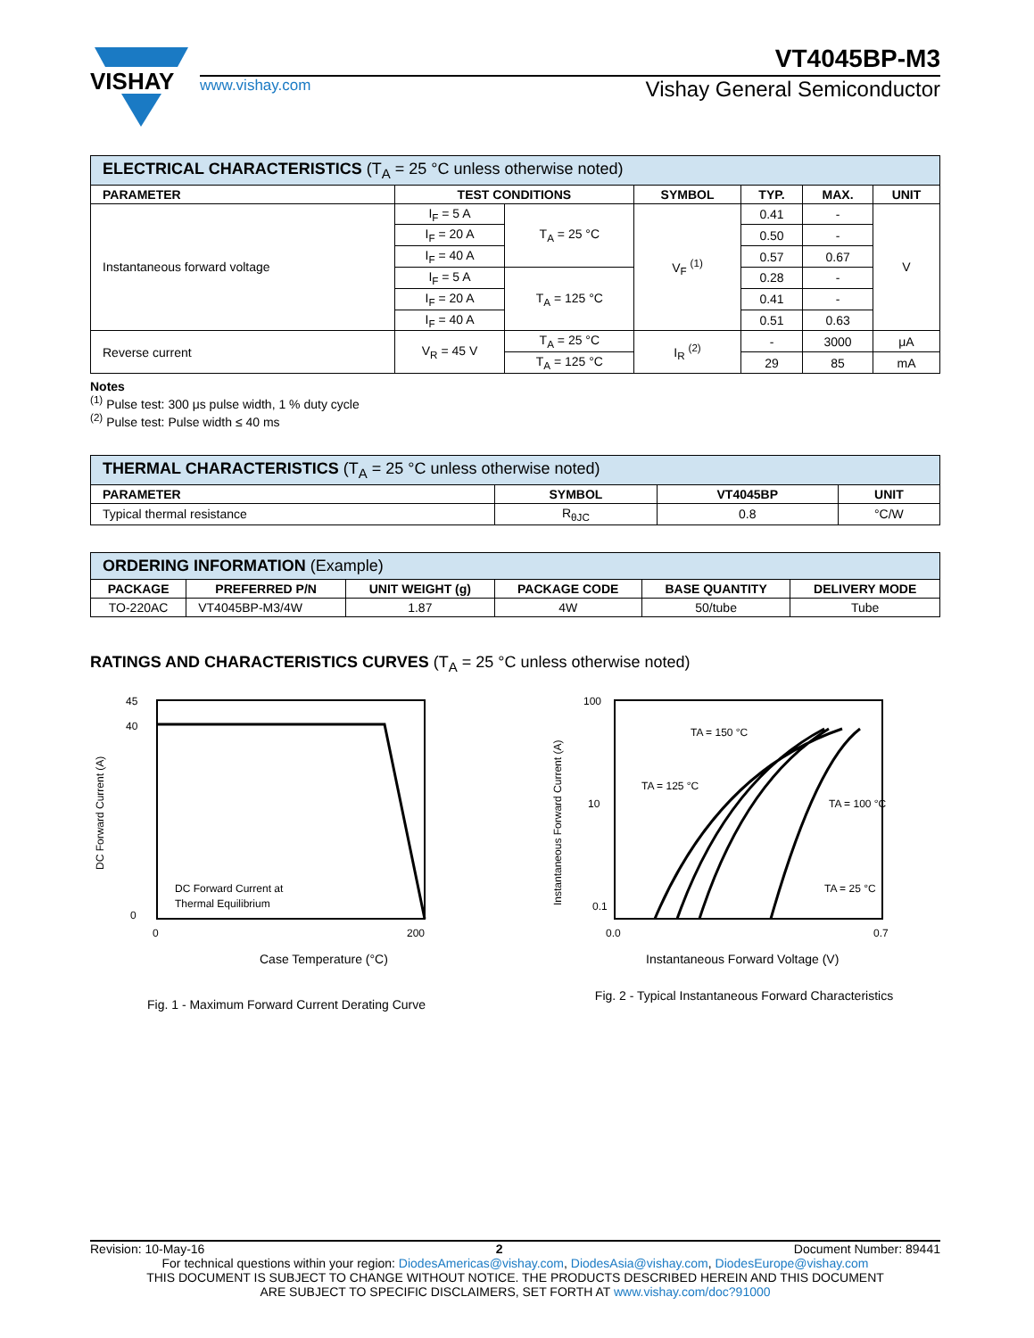VISHAY
VT4045BP-M3
www.vishay.com Vishay General Semiconductor
| ELECTRICAL CHARACTERISTICS (T<sub>A</sub> = 25 °C unless otherwise noted) | | | | | | |
| --- | --- | --- | --- | --- | --- | --- |
| PARAMETER | TEST CONDITIONS | | SYMBOL | TYP. | MAX. | UNIT |
| Instantaneous forward voltage | I<sub>F</sub> = 5 A | T<sub>A</sub> = 25 °C | V<sub>F</sub> <sup>(1)</sup> | 0.41 | - | V |
| | I<sub>F</sub> = 20 A | | | 0.50 | - | |
| | I<sub>F</sub> = 40 A | | | 0.57 | 0.67 | |
| | I<sub>F</sub> = 5 A | T<sub>A</sub> = 125 °C | | 0.28 | - | |
| | I<sub>F</sub> = 20 A | | | 0.41 | - | |
| | I<sub>F</sub> = 40 A | | | 0.51 | 0.63 | |
| Reverse current | V<sub>R</sub> = 45 V | T<sub>A</sub> = 25 °C | I<sub>R</sub> <sup>(2)</sup> | - | 3000 | μA |
| | | T<sub>A</sub> = 125 °C | | 29 | 85 | mA |
Notes
<sup>(1)</sup> Pulse test: 300 μs pulse width, 1 % duty cycle
<sup>(2)</sup> Pulse test: Pulse width ≤ 40 ms
| THERMAL CHARACTERISTICS (T<sub>A</sub> = 25 °C unless otherwise noted) | | | |
| --- | --- | --- | --- |
| PARAMETER | SYMBOL | VT4045BP | UNIT |
| Typical thermal resistance | R<sub>θJC</sub> | 0.8 | °C/W |
| ORDERING INFORMATION (Example) | | | | | |
| --- | --- | --- | --- | --- | --- |
| PACKAGE | PREFERRED P/N | UNIT WEIGHT (g) | PACKAGE CODE | BASE QUANTITY | DELIVERY MODE |
| TO-220AC | VT4045BP-M3/4W | 1.87 | 4W | 50/tube | Tube |
RATINGS AND CHARACTERISTICS CURVES (T<sub>A</sub> = 25 °C unless otherwise noted)
45
40
0
0
200
DC Forward Current at
Thermal Equilibrium
Case Temperature (°C)
DC Forward Current (A)
Fig. 1 - Maximum Forward Current Derating Curve
100
10
0.1
TA = 150 °C
TA = 125 °C
TA = 100 °C
TA = 25 °C
0.0
0.7
Instantaneous Forward Voltage (V)
Instantaneous Forward Current (A)
Fig. 2 - Typical Instantaneous Forward Characteristics
Revision: 10-May-16 2 Document Number: 89441
For technical questions within your region: DiodesAmericas@vishay.com, DiodesAsia@vishay.com, DiodesEurope@vishay.com
THIS DOCUMENT IS SUBJECT TO CHANGE WITHOUT NOTICE. THE PRODUCTS DESCRIBED HEREIN AND THIS DOCUMENT
ARE SUBJECT TO SPECIFIC DISCLAIMERS, SET FORTH AT www.vishay.com/doc?91000